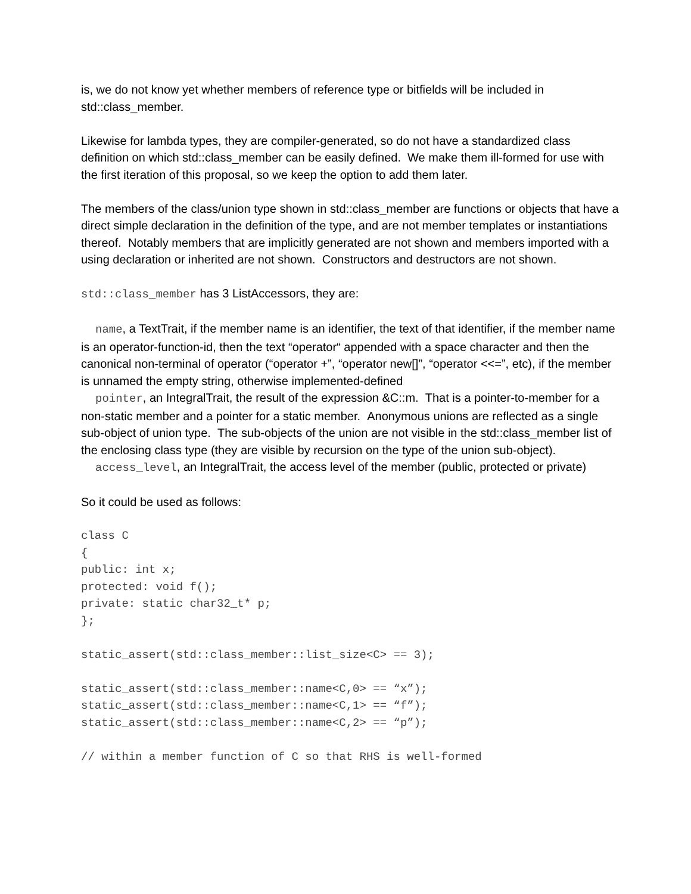is, we do not know yet whether members of reference type or bitfields will be included in std::class_member.
Likewise for lambda types, they are compiler-generated, so do not have a standardized class definition on which std::class_member can be easily defined. We make them ill-formed for use with the first iteration of this proposal, so we keep the option to add them later.
The members of the class/union type shown in std::class_member are functions or objects that have a direct simple declaration in the definition of the type, and are not member templates or instantiations thereof. Notably members that are implicitly generated are not shown and members imported with a using declaration or inherited are not shown. Constructors and destructors are not shown.
std::class_member has 3 ListAccessors, they are:
name, a TextTrait, if the member name is an identifier, the text of that identifier, if the member name is an operator-function-id, then the text “operator“ appended with a space character and then the canonical non-terminal of operator (“operator +”, “operator new[]”, “operator <<=”, etc), if the member is unnamed the empty string, otherwise implemented-defined
pointer, an IntegralTrait, the result of the expression &C::m. That is a pointer-to-member for a non-static member and a pointer for a static member. Anonymous unions are reflected as a single sub-object of union type. The sub-objects of the union are not visible in the std::class_member list of the enclosing class type (they are visible by recursion on the type of the union sub-object).
access_level, an IntegralTrait, the access level of the member (public, protected or private)
So it could be used as follows:
class C
{
public: int x;
protected: void f();
private: static char32_t* p;
};

static_assert(std::class_member::list_size<C> == 3);

static_assert(std::class_member::name<C,0> == “x”);
static_assert(std::class_member::name<C,1> == “f”);
static_assert(std::class_member::name<C,2> == “p”);

// within a member function of C so that RHS is well-formed